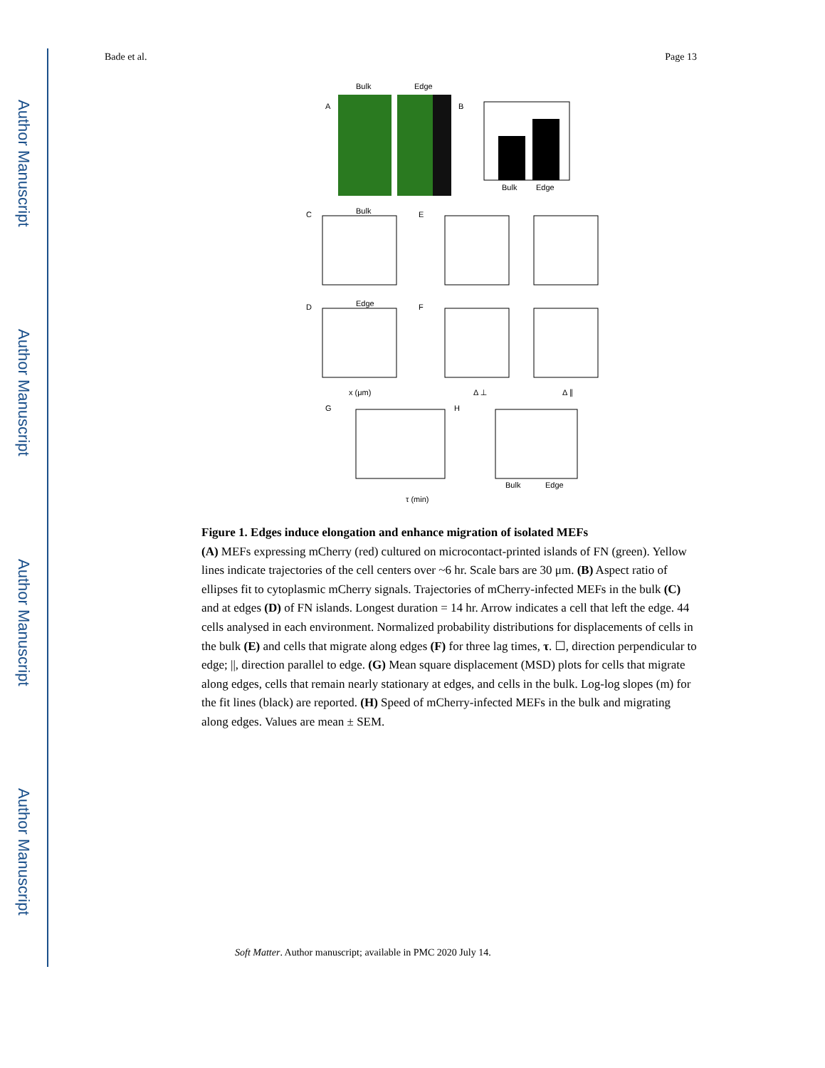Author Manuscript
Author Manuscript
Author Manuscript
Author Manuscript
Bade et al. Page 13
Bulk
Edge
A
B
Bulk
Edge
C
Bulk
E
D
Edge
F
x (μm)
Δ ⊥
Δ ∥
G
τ (min)
H
Bulk
Edge
Figure 1. Edges induce elongation and enhance migration of isolated MEFs
(A) MEFs expressing mCherry (red) cultured on microcontact-printed islands of FN (green). Yellow lines indicate trajectories of the cell centers over ~6 hr. Scale bars are 30 μm. (B) Aspect ratio of ellipses fit to cytoplasmic mCherry signals. Trajectories of mCherry-infected MEFs in the bulk (C) and at edges (D) of FN islands. Longest duration = 14 hr. Arrow indicates a cell that left the edge. 44 cells analysed in each environment. Normalized probability distributions for displacements of cells in the bulk (E) and cells that migrate along edges (F) for three lag times, τ. ☐, direction perpendicular to edge; ||, direction parallel to edge. (G) Mean square displacement (MSD) plots for cells that migrate along edges, cells that remain nearly stationary at edges, and cells in the bulk. Log-log slopes (m) for the fit lines (black) are reported. (H) Speed of mCherry-infected MEFs in the bulk and migrating along edges. Values are mean ± SEM.
Soft Matter. Author manuscript; available in PMC 2020 July 14.